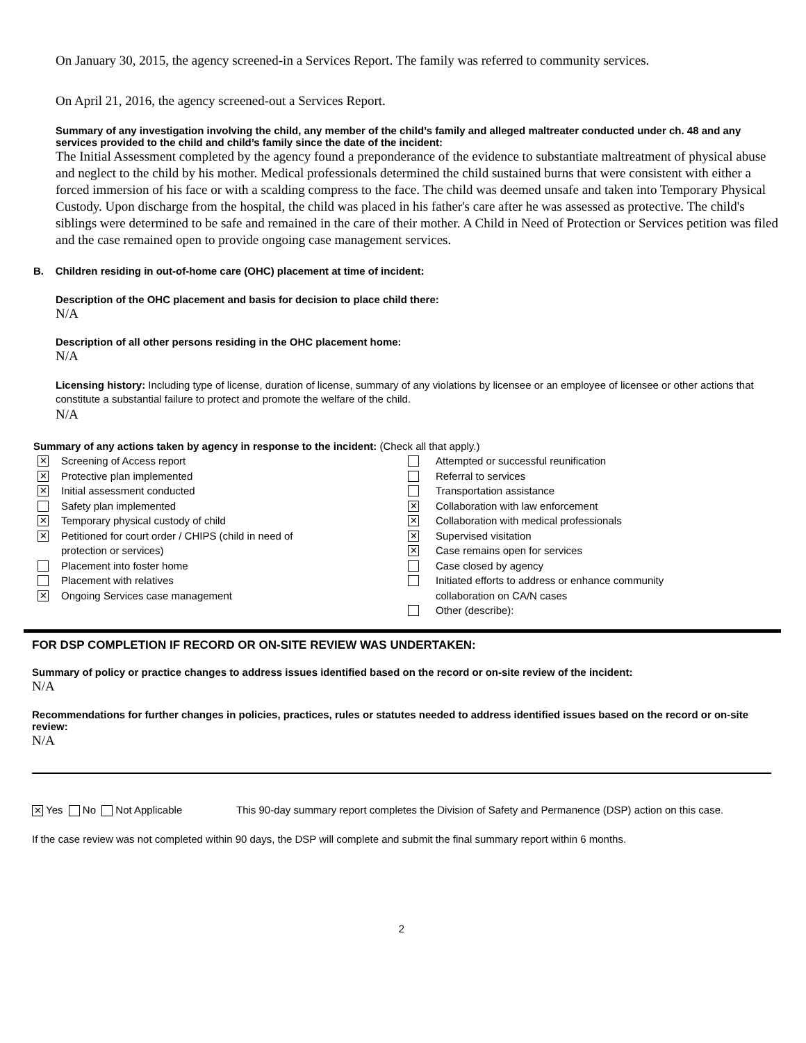On January 30, 2015, the agency screened-in a Services Report. The family was referred to community services.
On April 21, 2016, the agency screened-out a Services Report.
Summary of any investigation involving the child, any member of the child’s family and alleged maltreater conducted under ch. 48 and any services provided to the child and child’s family since the date of the incident:
The Initial Assessment completed by the agency found a preponderance of the evidence to substantiate maltreatment of physical abuse and neglect to the child by his mother. Medical professionals determined the child sustained burns that were consistent with either a forced immersion of his face or with a scalding compress to the face. The child was deemed unsafe and taken into Temporary Physical Custody. Upon discharge from the hospital, the child was placed in his father's care after he was assessed as protective. The child's siblings were determined to be safe and remained in the care of their mother. A Child in Need of Protection or Services petition was filed and the case remained open to provide ongoing case management services.
B. Children residing in out-of-home care (OHC) placement at time of incident:
Description of the OHC placement and basis for decision to place child there:
N/A
Description of all other persons residing in the OHC placement home:
N/A
Licensing history: Including type of license, duration of license, summary of any violations by licensee or an employee of licensee or other actions that constitute a substantial failure to protect and promote the welfare of the child.
N/A
Summary of any actions taken by agency in response to the incident: (Check all that apply.)
✕ Screening of Access report
✕ Protective plan implemented
✕ Initial assessment conducted
Safety plan implemented
✕ Temporary physical custody of child
✕ Petitioned for court order / CHIPS (child in need of
protection or services)
Placement into foster home
Placement with relatives
✕ Ongoing Services case management
Attempted or successful reunification
Referral to services
Transportation assistance
✕ Collaboration with law enforcement
✕ Collaboration with medical professionals
✕ Supervised visitation
✕ Case remains open for services
Case closed by agency
Initiated efforts to address or enhance community
collaboration on CA/N cases
Other (describe):
FOR DSP COMPLETION IF RECORD OR ON-SITE REVIEW WAS UNDERTAKEN:
Summary of policy or practice changes to address issues identified based on the record or on-site review of the incident:
N/A
Recommendations for further changes in policies, practices, rules or statutes needed to address identified issues based on the record or on-site review:
N/A
✕ Yes No Not Applicable This 90-day summary report completes the Division of Safety and Permanence (DSP) action on this case.
If the case review was not completed within 90 days, the DSP will complete and submit the final summary report within 6 months.
2